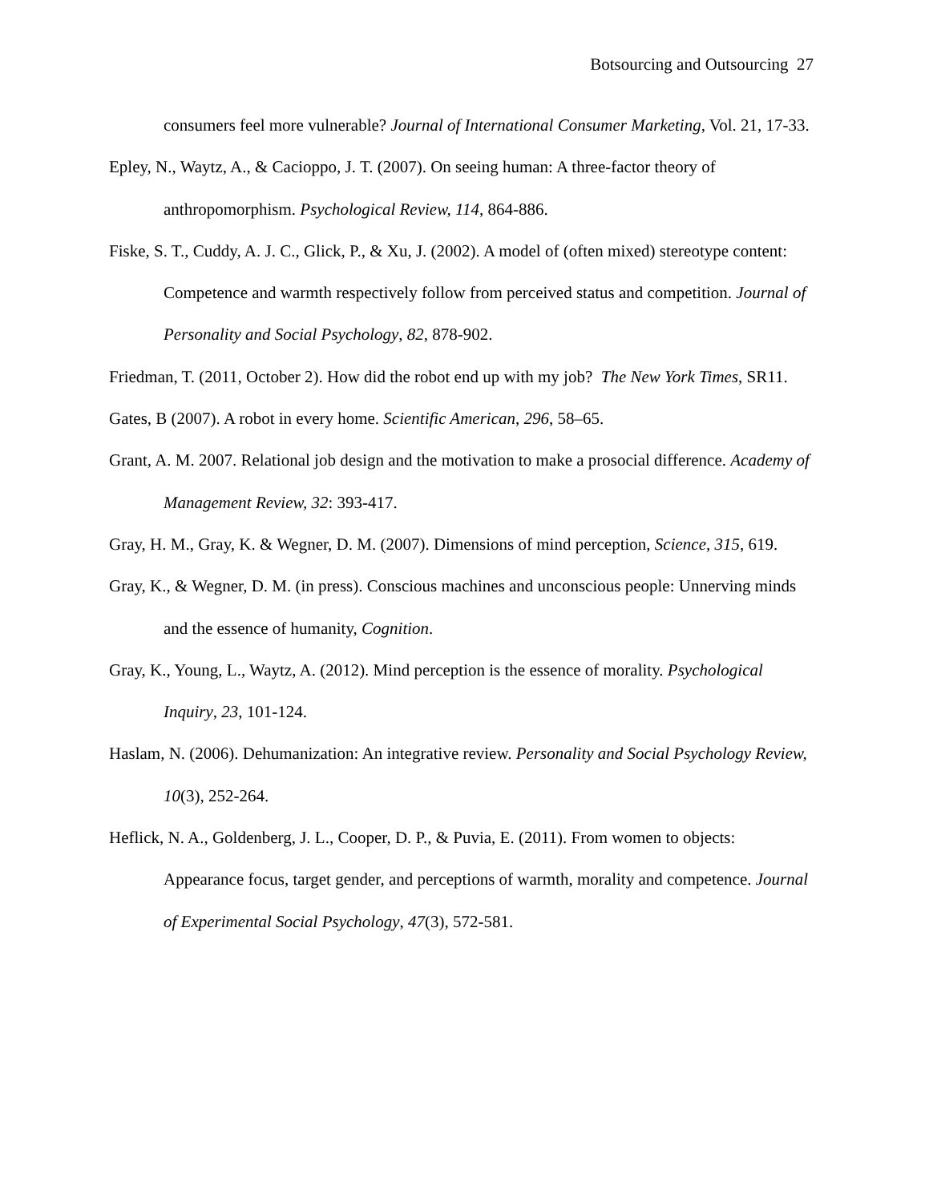Botsourcing and Outsourcing 27
consumers feel more vulnerable? Journal of International Consumer Marketing, Vol. 21, 17-33.
Epley, N., Waytz, A., & Cacioppo, J. T. (2007). On seeing human: A three-factor theory of anthropomorphism. Psychological Review, 114, 864-886.
Fiske, S. T., Cuddy, A. J. C., Glick, P., & Xu, J. (2002). A model of (often mixed) stereotype content: Competence and warmth respectively follow from perceived status and competition. Journal of Personality and Social Psychology, 82, 878-902.
Friedman, T. (2011, October 2). How did the robot end up with my job? The New York Times, SR11.
Gates, B (2007). A robot in every home. Scientific American, 296, 58–65.
Grant, A. M. 2007. Relational job design and the motivation to make a prosocial difference. Academy of Management Review, 32: 393-417.
Gray, H. M., Gray, K. & Wegner, D. M. (2007). Dimensions of mind perception, Science, 315, 619.
Gray, K., & Wegner, D. M. (in press). Conscious machines and unconscious people: Unnerving minds and the essence of humanity, Cognition.
Gray, K., Young, L., Waytz, A. (2012). Mind perception is the essence of morality. Psychological Inquiry, 23, 101-124.
Haslam, N. (2006). Dehumanization: An integrative review. Personality and Social Psychology Review, 10(3), 252-264.
Heflick, N. A., Goldenberg, J. L., Cooper, D. P., & Puvia, E. (2011). From women to objects: Appearance focus, target gender, and perceptions of warmth, morality and competence. Journal of Experimental Social Psychology, 47(3), 572-581.